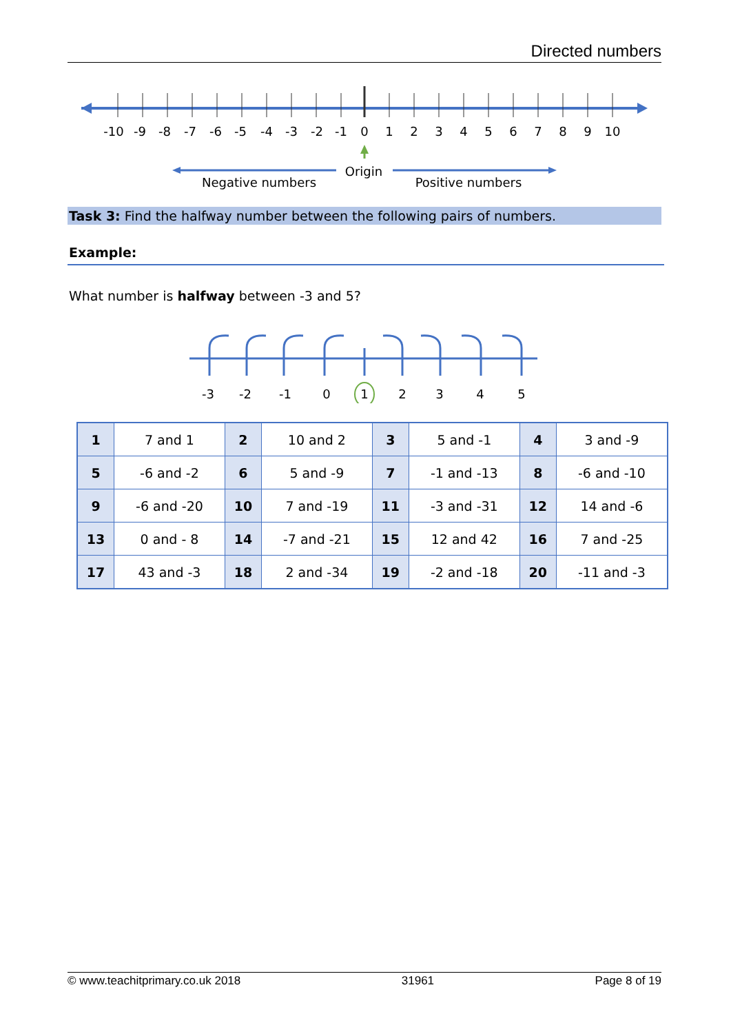Directed numbers
-10
-9
-8
-7
-6
-5
-4
-3
-2
-1
0
1
2
3
4
5
6
7
8
9
10
Origin
Negative numbers
Positive numbers
Task 3: Find the halfway number between the following pairs of numbers.
Example:
What number is halfway between -3 and 5?
-3
-2
-1
0
1
2
3
4
5
| 1 | 7 and 1 | 2 | 10 and 2 | 3 | 5 and -1 | 4 | 3 and -9 |
| 5 | -6 and -2 | 6 | 5 and -9 | 7 | -1 and -13 | 8 | -6 and -10 |
| 9 | -6 and -20 | 10 | 7 and -19 | 11 | -3 and -31 | 12 | 14 and -6 |
| 13 | 0 and - 8 | 14 | -7 and -21 | 15 | 12 and 42 | 16 | 7 and -25 |
| 17 | 43 and -3 | 18 | 2 and -34 | 19 | -2 and -18 | 20 | -11 and -3 |
© www.teachitprimary.co.uk 2018 31961 Page 8 of 19